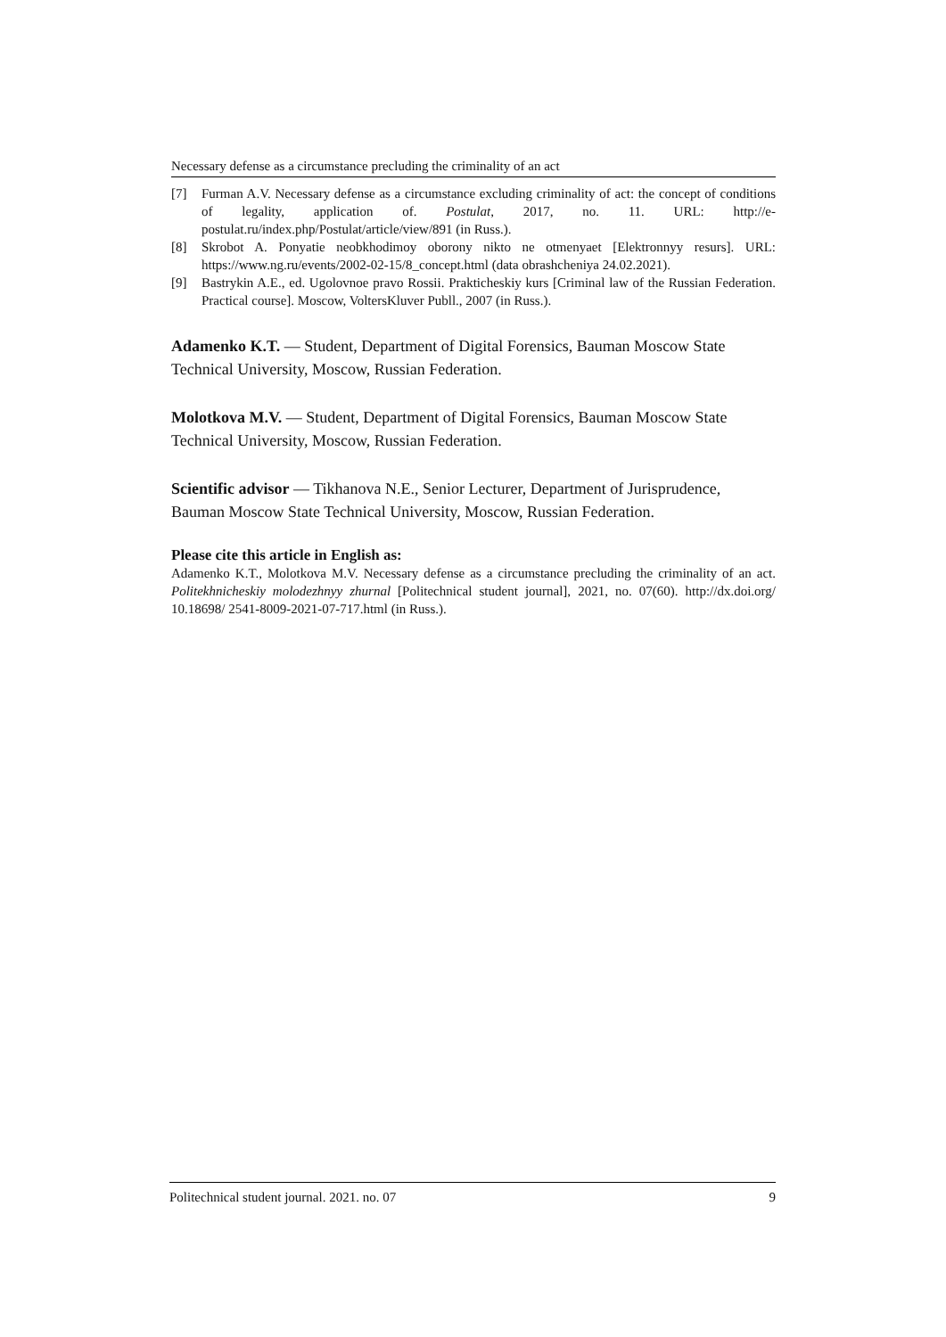Necessary defense as a circumstance precluding the criminality of an act
[7] Furman A.V. Necessary defense as a circumstance excluding criminality of act: the concept of conditions of legality, application of. Postulat, 2017, no. 11. URL: http://e-postulat.ru/index.php/Postulat/article/view/891 (in Russ.).
[8] Skrobot A. Ponyatie neobkhodimoy oborony nikto ne otmenyaet [Elektronnyy resurs]. URL: https://www.ng.ru/events/2002-02-15/8_concept.html (data obrashcheniya 24.02.2021).
[9] Bastrykin A.E., ed. Ugolovnoe pravo Rossii. Prakticheskiy kurs [Criminal law of the Russian Federation. Practical course]. Moscow, VoltersKluver Publl., 2007 (in Russ.).
Adamenko K.T. — Student, Department of Digital Forensics, Bauman Moscow State Technical University, Moscow, Russian Federation.
Molotkova M.V. — Student, Department of Digital Forensics, Bauman Moscow State Technical University, Moscow, Russian Federation.
Scientific advisor — Tikhanova N.E., Senior Lecturer, Department of Jurisprudence, Bauman Moscow State Technical University, Moscow, Russian Federation.
Please cite this article in English as:
Adamenko K.T., Molotkova M.V. Necessary defense as a circumstance precluding the criminality of an act. Politekhnicheskiy molodezhnyy zhurnal [Politechnical student journal], 2021, no. 07(60). http://dx.doi.org/ 10.18698/ 2541-8009-2021-07-717.html (in Russ.).
Politechnical student journal. 2021. no. 07 9